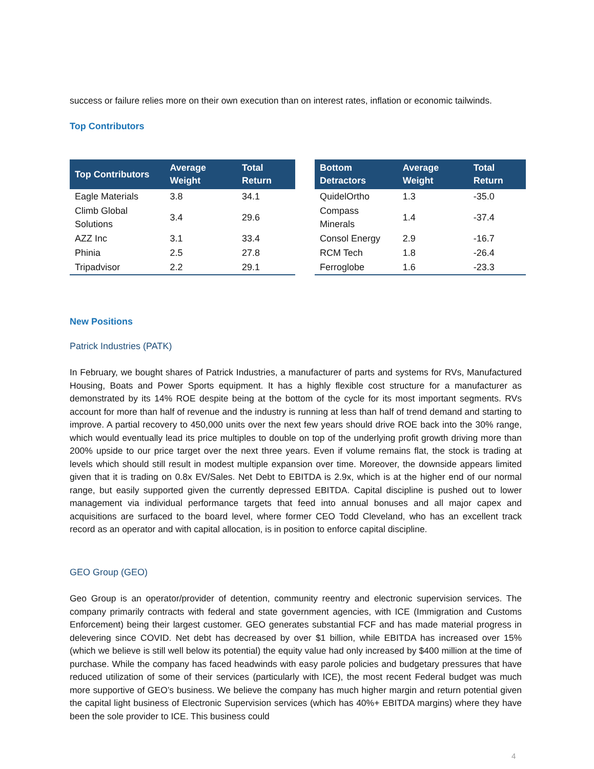success or failure relies more on their own execution than on interest rates, inflation or economic tailwinds.
Top Contributors
| Top Contributors | Average Weight | Total Return |
| --- | --- | --- |
| Eagle Materials | 3.8 | 34.1 |
| Climb Global Solutions | 3.4 | 29.6 |
| AZZ Inc | 3.1 | 33.4 |
| Phinia | 2.5 | 27.8 |
| Tripadvisor | 2.2 | 29.1 |
| Bottom Detractors | Average Weight | Total Return |
| --- | --- | --- |
| QuidelOrtho | 1.3 | -35.0 |
| Compass Minerals | 1.4 | -37.4 |
| Consol Energy | 2.9 | -16.7 |
| RCM Tech | 1.8 | -26.4 |
| Ferroglobe | 1.6 | -23.3 |
New Positions
Patrick Industries (PATK)
In February, we bought shares of Patrick Industries, a manufacturer of parts and systems for RVs, Manufactured Housing, Boats and Power Sports equipment. It has a highly flexible cost structure for a manufacturer as demonstrated by its 14% ROE despite being at the bottom of the cycle for its most important segments. RVs account for more than half of revenue and the industry is running at less than half of trend demand and starting to improve. A partial recovery to 450,000 units over the next few years should drive ROE back into the 30% range, which would eventually lead its price multiples to double on top of the underlying profit growth driving more than 200% upside to our price target over the next three years. Even if volume remains flat, the stock is trading at levels which should still result in modest multiple expansion over time. Moreover, the downside appears limited given that it is trading on 0.8x EV/Sales. Net Debt to EBITDA is 2.9x, which is at the higher end of our normal range, but easily supported given the currently depressed EBITDA. Capital discipline is pushed out to lower management via individual performance targets that feed into annual bonuses and all major capex and acquisitions are surfaced to the board level, where former CEO Todd Cleveland, who has an excellent track record as an operator and with capital allocation, is in position to enforce capital discipline.
GEO Group (GEO)
Geo Group is an operator/provider of detention, community reentry and electronic supervision services. The company primarily contracts with federal and state government agencies, with ICE (Immigration and Customs Enforcement) being their largest customer. GEO generates substantial FCF and has made material progress in delevering since COVID. Net debt has decreased by over $1 billion, while EBITDA has increased over 15% (which we believe is still well below its potential) the equity value had only increased by $400 million at the time of purchase. While the company has faced headwinds with easy parole policies and budgetary pressures that have reduced utilization of some of their services (particularly with ICE), the most recent Federal budget was much more supportive of GEO’s business. We believe the company has much higher margin and return potential given the capital light business of Electronic Supervision services (which has 40%+ EBITDA margins) where they have been the sole provider to ICE. This business could
4